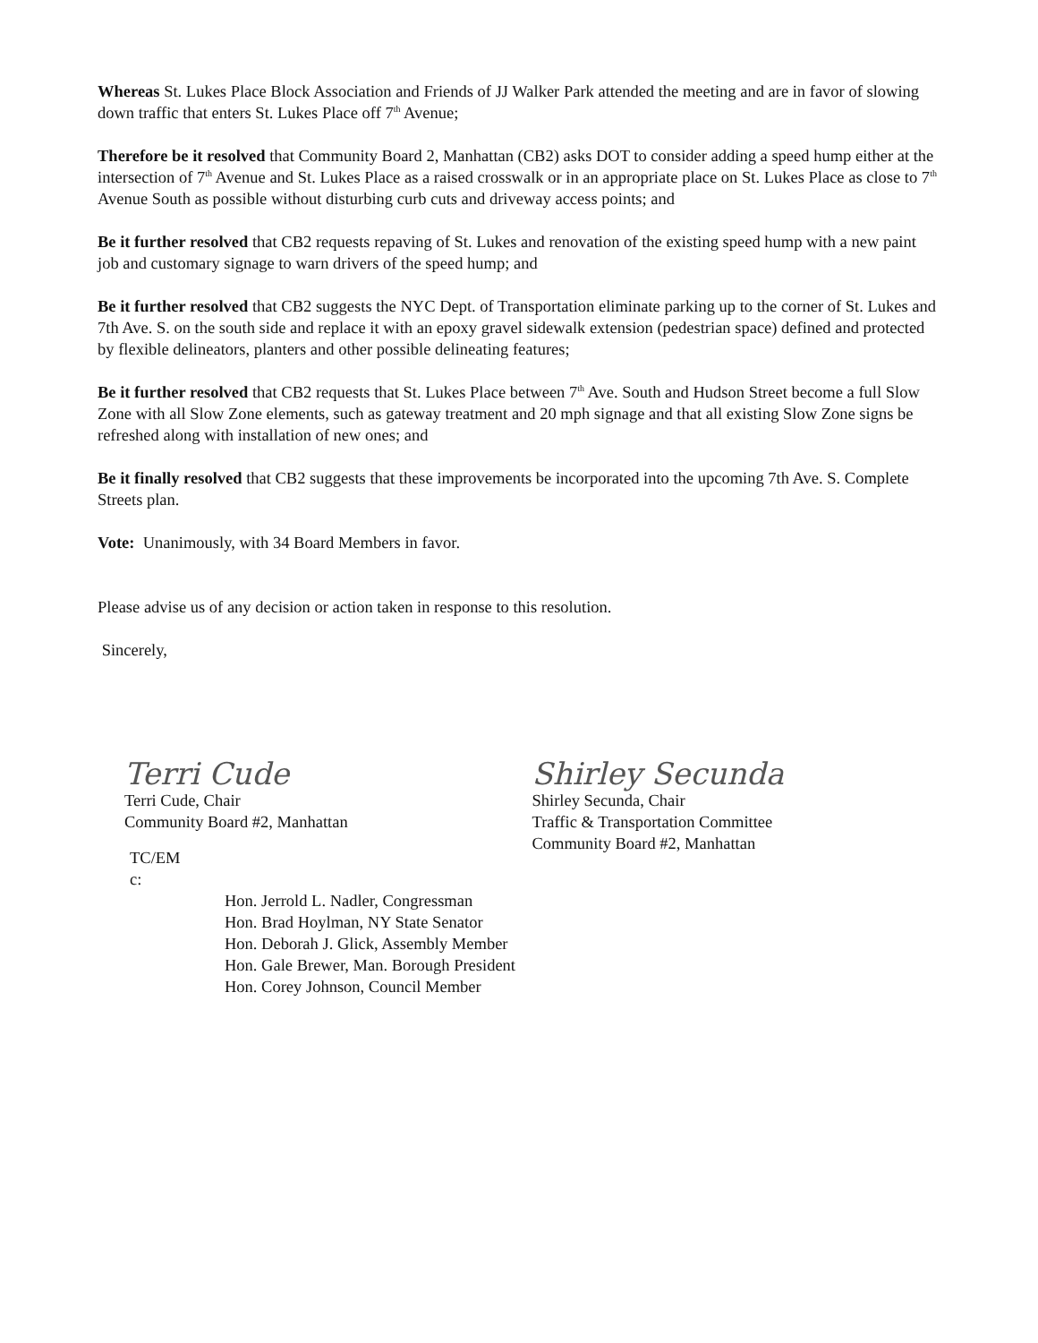Whereas St. Lukes Place Block Association and Friends of JJ Walker Park attended the meeting and are in favor of slowing down traffic that enters St. Lukes Place off 7<sup>th</sup> Avenue;
Therefore be it resolved that Community Board 2, Manhattan (CB2) asks DOT to consider adding a speed hump either at the intersection of 7<sup>th</sup> Avenue and St. Lukes Place as a raised crosswalk or in an appropriate place on St. Lukes Place as close to 7<sup>th</sup> Avenue South as possible without disturbing curb cuts and driveway access points; and
Be it further resolved that CB2 requests repaving of St. Lukes and renovation of the existing speed hump with a new paint job and customary signage to warn drivers of the speed hump; and
Be it further resolved that CB2 suggests the NYC Dept. of Transportation eliminate parking up to the corner of St. Lukes and 7th Ave. S. on the south side and replace it with an epoxy gravel sidewalk extension (pedestrian space) defined and protected by flexible delineators, planters and other possible delineating features;
Be it further resolved that CB2 requests that St. Lukes Place between 7<sup>th</sup> Ave. South and Hudson Street become a full Slow Zone with all Slow Zone elements, such as gateway treatment and 20 mph signage and that all existing Slow Zone signs be refreshed along with installation of new ones; and
Be it finally resolved that CB2 suggests that these improvements be incorporated into the upcoming 7th Ave. S. Complete Streets plan.
Vote: Unanimously, with 34 Board Members in favor.
Please advise us of any decision or action taken in response to this resolution.
Sincerely,
Terri Cude
Terri Cude, Chair
Community Board #2, Manhattan
Shirley Secunda
Shirley Secunda, Chair
Traffic & Transportation Committee
Community Board #2, Manhattan
TC/EM
c:
Hon. Jerrold L. Nadler, Congressman
Hon. Brad Hoylman, NY State Senator
Hon. Deborah J. Glick, Assembly Member
Hon. Gale Brewer, Man. Borough President
Hon. Corey Johnson, Council Member